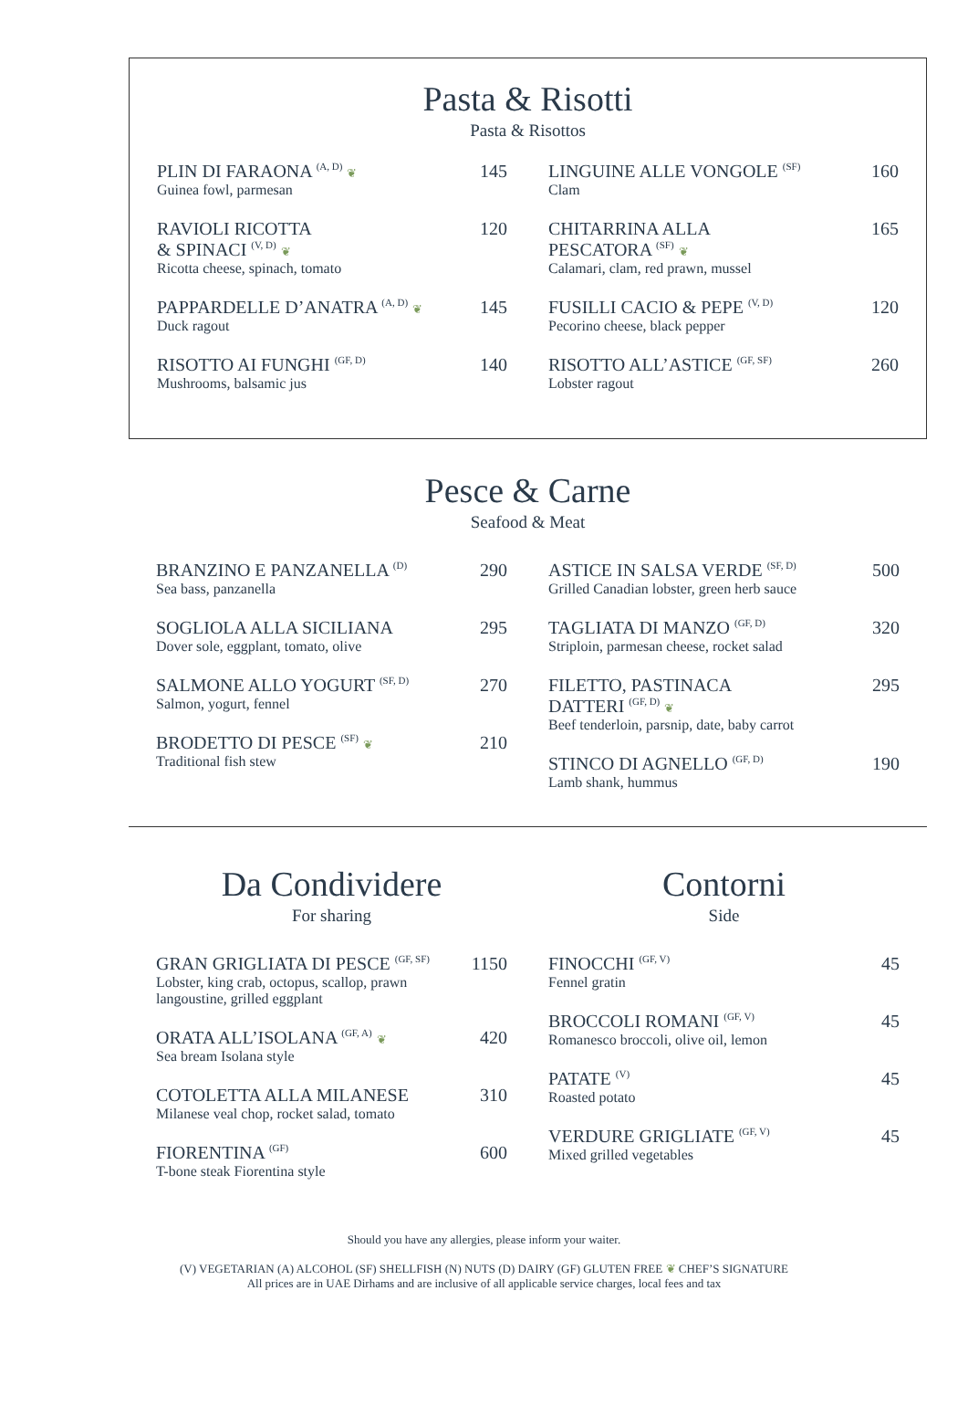Pasta & Risotti
Pasta & Risottos
PLIN DI FARAONA <sup>(A, D)</sup> ❦
Guinea fowl, parmesan
145
RAVIOLI RICOTTA
& SPINACI <sup>(V, D)</sup> ❦
Ricotta cheese, spinach, tomato
120
PAPPARDELLE D’ANATRA <sup>(A, D)</sup> ❦
Duck ragout
145
RISOTTO AI FUNGHI <sup>(GF, D)</sup>
Mushrooms, balsamic jus
140
LINGUINE ALLE VONGOLE <sup>(SF)</sup>
Clam
160
CHITARRINA ALLA
PESCATORA <sup>(SF)</sup> ❦
Calamari, clam, red prawn, mussel
165
FUSILLI CACIO & PEPE <sup>(V, D)</sup>
Pecorino cheese, black pepper
120
RISOTTO ALL’ASTICE <sup>(GF, SF)</sup>
Lobster ragout
260
Pesce & Carne
Seafood & Meat
BRANZINO E PANZANELLA <sup>(D)</sup>
Sea bass, panzanella
290
SOGLIOLA ALLA SICILIANA
Dover sole, eggplant, tomato, olive
295
SALMONE ALLO YOGURT <sup>(SF, D)</sup>
Salmon, yogurt, fennel
270
BRODETTO DI PESCE <sup>(SF)</sup> ❦
Traditional fish stew
210
ASTICE IN SALSA VERDE <sup>(SF, D)</sup>
Grilled Canadian lobster, green herb sauce
500
TAGLIATA DI MANZO <sup>(GF, D)</sup>
Striploin, parmesan cheese, rocket salad
320
FILETTO, PASTINACA
DATTERI <sup>(GF, D)</sup> ❦
Beef tenderloin, parsnip, date, baby carrot
295
STINCO DI AGNELLO <sup>(GF, D)</sup>
Lamb shank, hummus
190
Da Condividere
For sharing
GRAN GRIGLIATA DI PESCE <sup>(GF, SF)</sup>
Lobster, king crab, octopus, scallop, prawn
langoustine, grilled eggplant
1150
ORATA ALL’ISOLANA <sup>(GF, A)</sup> ❦
Sea bream Isolana style
420
COTOLETTA ALLA MILANESE
Milanese veal chop, rocket salad, tomato
310
FIORENTINA <sup>(GF)</sup>
T-bone steak Fiorentina style
600
Contorni
Side
FINOCCHI <sup>(GF, V)</sup>
Fennel gratin
45
BROCCOLI ROMANI <sup>(GF, V)</sup>
Romanesco broccoli, olive oil, lemon
45
PATATE <sup>(V)</sup>
Roasted potato
45
VERDURE GRIGLIATE <sup>(GF, V)</sup>
Mixed grilled vegetables
45
Should you have any allergies, please inform your waiter.
(V) VEGETARIAN (A) ALCOHOL (SF) SHELLFISH (N) NUTS (D) DAIRY (GF) GLUTEN FREE ❦ CHEF’S SIGNATURE
All prices are in UAE Dirhams and are inclusive of all applicable service charges, local fees and tax